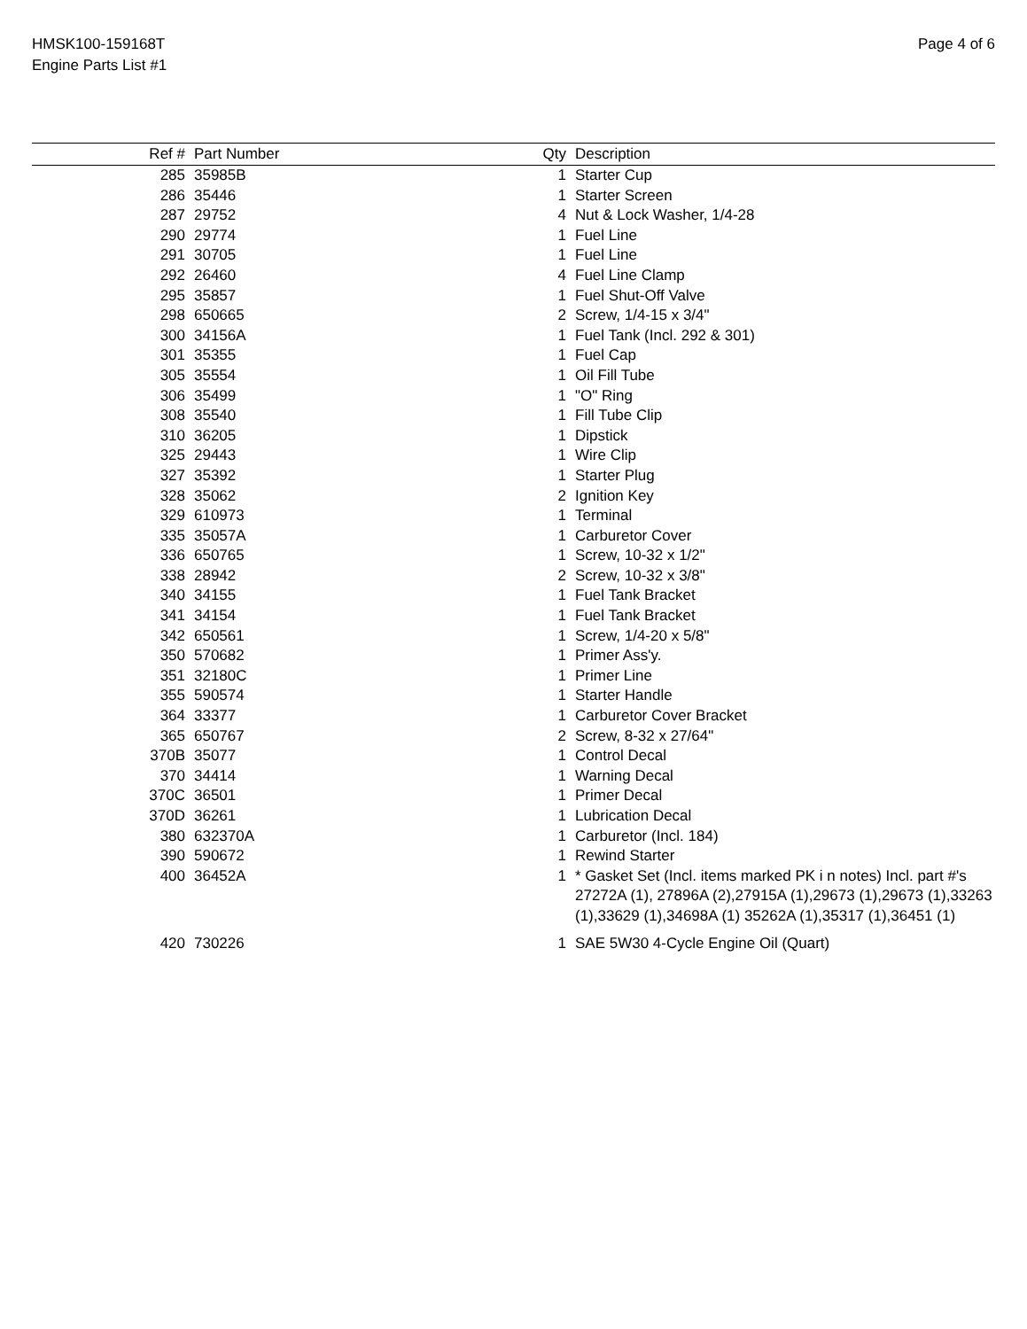HMSK100-159168T
Engine Parts List #1
Page 4 of 6
| Ref # | Part Number | Qty | Description |
| --- | --- | --- | --- |
| 285 | 35985B | 1 | Starter Cup |
| 286 | 35446 | 1 | Starter Screen |
| 287 | 29752 | 4 | Nut & Lock Washer, 1/4-28 |
| 290 | 29774 | 1 | Fuel Line |
| 291 | 30705 | 1 | Fuel Line |
| 292 | 26460 | 4 | Fuel Line Clamp |
| 295 | 35857 | 1 | Fuel Shut-Off Valve |
| 298 | 650665 | 2 | Screw, 1/4-15 x 3/4" |
| 300 | 34156A | 1 | Fuel Tank (Incl. 292 & 301) |
| 301 | 35355 | 1 | Fuel Cap |
| 305 | 35554 | 1 | Oil Fill Tube |
| 306 | 35499 | 1 | "O" Ring |
| 308 | 35540 | 1 | Fill Tube Clip |
| 310 | 36205 | 1 | Dipstick |
| 325 | 29443 | 1 | Wire Clip |
| 327 | 35392 | 1 | Starter Plug |
| 328 | 35062 | 2 | Ignition Key |
| 329 | 610973 | 1 | Terminal |
| 335 | 35057A | 1 | Carburetor Cover |
| 336 | 650765 | 1 | Screw, 10-32 x 1/2" |
| 338 | 28942 | 2 | Screw, 10-32 x 3/8" |
| 340 | 34155 | 1 | Fuel Tank Bracket |
| 341 | 34154 | 1 | Fuel Tank Bracket |
| 342 | 650561 | 1 | Screw, 1/4-20 x 5/8" |
| 350 | 570682 | 1 | Primer Ass'y. |
| 351 | 32180C | 1 | Primer Line |
| 355 | 590574 | 1 | Starter Handle |
| 364 | 33377 | 1 | Carburetor Cover Bracket |
| 365 | 650767 | 2 | Screw, 8-32 x 27/64" |
| 370B | 35077 | 1 | Control Decal |
| 370 | 34414 | 1 | Warning Decal |
| 370C | 36501 | 1 | Primer Decal |
| 370D | 36261 | 1 | Lubrication Decal |
| 380 | 632370A | 1 | Carburetor (Incl. 184) |
| 390 | 590672 | 1 | Rewind Starter |
| 400 | 36452A | 1 | * Gasket Set (Incl. items marked PK i n notes) Incl. part #'s 27272A (1), 27896A (2),27915A (1),29673 (1),29673 (1),33263 (1),33629 (1),34698A (1) 35262A (1),35317 (1),36451 (1) |
| 420 | 730226 | 1 | SAE 5W30 4-Cycle Engine Oil (Quart) |